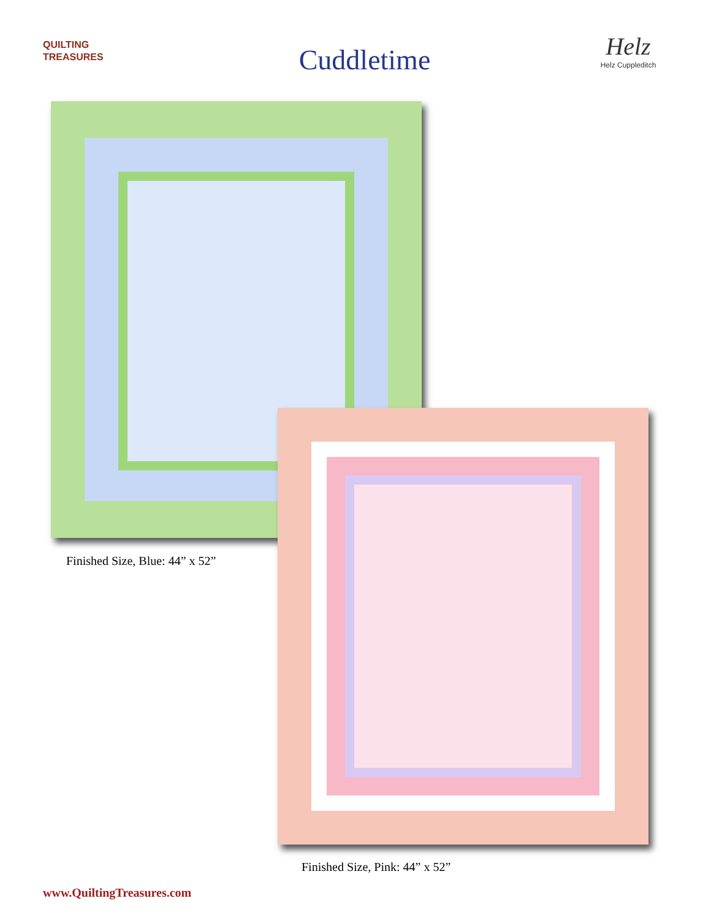QUILTING
TREASURES
Cuddletime
Helz
Helz Cuppleditch
Finished Size, Blue: 44” x 52”
Finished Size, Pink: 44” x 52”
www.QuiltingTreasures.com